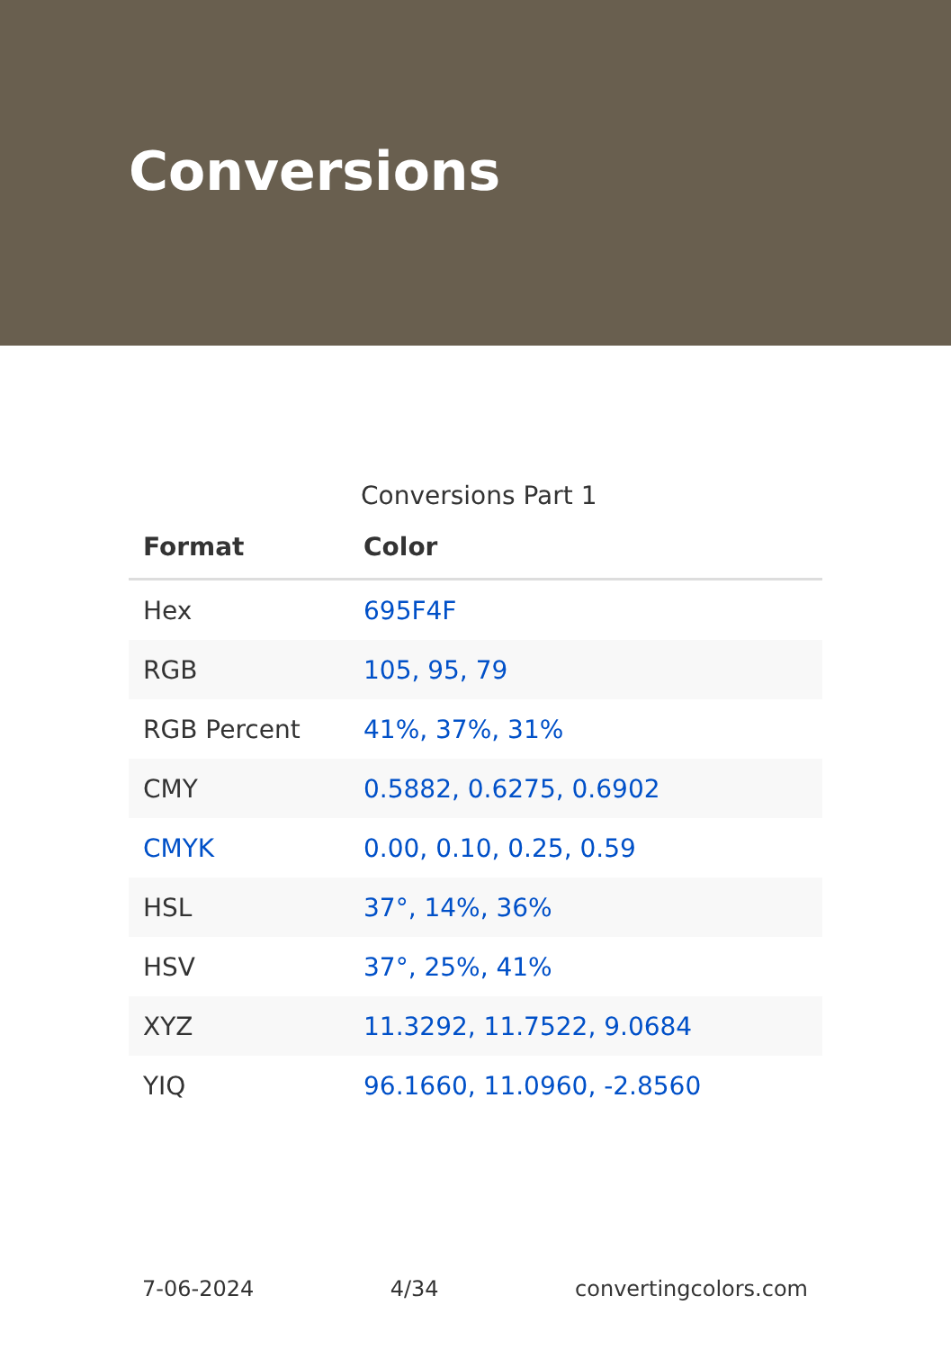Conversions
Conversions Part 1
| Format | Color |
| --- | --- |
| Hex | 695F4F |
| RGB | 105, 95, 79 |
| RGB Percent | 41%, 37%, 31% |
| CMY | 0.5882, 0.6275, 0.6902 |
| CMYK | 0.00, 0.10, 0.25, 0.59 |
| HSL | 37°, 14%, 36% |
| HSV | 37°, 25%, 41% |
| XYZ | 11.3292, 11.7522, 9.0684 |
| YIQ | 96.1660, 11.0960, -2.8560 |
7-06-2024 4/34 convertingcolors.com